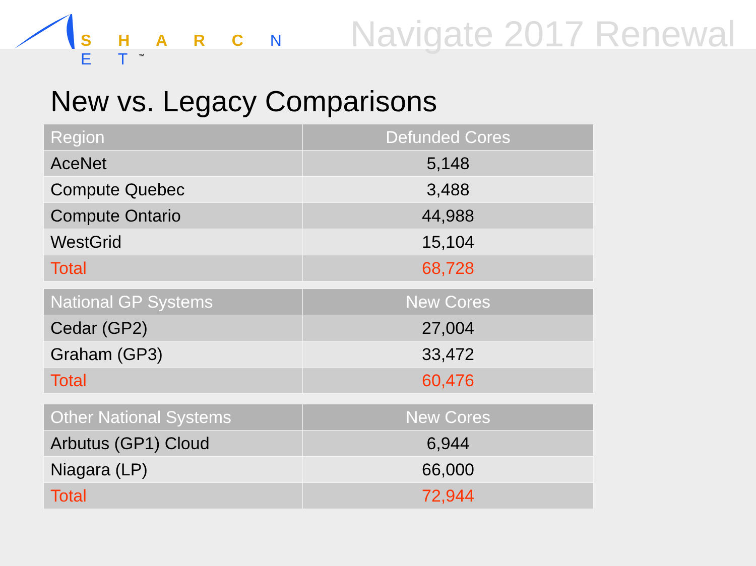S H A R C N E T<sup>™</sup>
Navigate 2017 Renewal
New vs. Legacy Comparisons
| Region | Defunded Cores |
| --- | --- |
| AceNet | 5,148 |
| Compute Quebec | 3,488 |
| Compute Ontario | 44,988 |
| WestGrid | 15,104 |
| Total | 68,728 |
| National GP Systems | New Cores |
| --- | --- |
| Cedar (GP2) | 27,004 |
| Graham (GP3) | 33,472 |
| Total | 60,476 |
| Other National Systems | New Cores |
| --- | --- |
| Arbutus (GP1) Cloud | 6,944 |
| Niagara (LP) | 66,000 |
| Total | 72,944 |